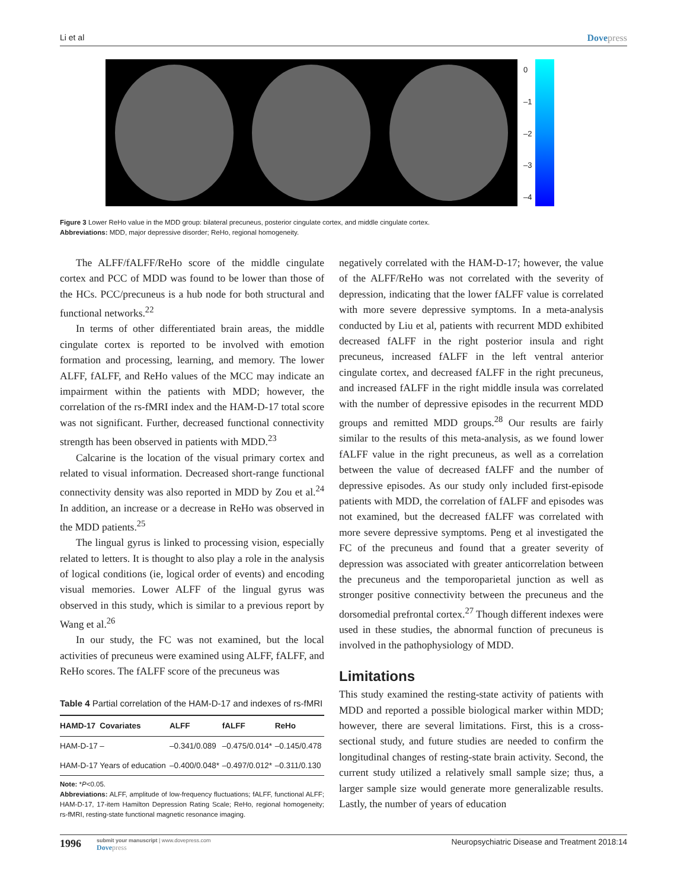Li et al Dovepress
0
–1
–2
–3
–4
Figure 3 Lower ReHo value in the MDD group: bilateral precuneus, posterior cingulate cortex, and middle cingulate cortex.
Abbreviations: MDD, major depressive disorder; ReHo, regional homogeneity.
The ALFF/fALFF/ReHo score of the middle cingulate cortex and PCC of MDD was found to be lower than those of the HCs. PCC/precuneus is a hub node for both structural and functional networks.<sup>22</sup>
In terms of other differentiated brain areas, the middle cingulate cortex is reported to be involved with emotion formation and processing, learning, and memory. The lower ALFF, fALFF, and ReHo values of the MCC may indicate an impairment within the patients with MDD; however, the correlation of the rs-fMRI index and the HAM-D-17 total score was not significant. Further, decreased functional connectivity strength has been observed in patients with MDD.<sup>23</sup>
Calcarine is the location of the visual primary cortex and related to visual information. Decreased short-range functional connectivity density was also reported in MDD by Zou et al.<sup>24</sup> In addition, an increase or a decrease in ReHo was observed in the MDD patients.<sup>25</sup>
The lingual gyrus is linked to processing vision, especially related to letters. It is thought to also play a role in the analysis of logical conditions (ie, logical order of events) and encoding visual memories. Lower ALFF of the lingual gyrus was observed in this study, which is similar to a previous report by Wang et al.<sup>26</sup>
In our study, the FC was not examined, but the local activities of precuneus were examined using ALFF, fALFF, and ReHo scores. The fALFF score of the precuneus was
Table 4 Partial correlation of the HAM-D-17 and indexes of rs-fMRI
| HAMD-17 | Covariates | ALFF | fALFF | ReHo |
| --- | --- | --- | --- | --- |
| HAM-D-17 | – | –0.341/0.089 | –0.475/0.014* | –0.145/0.478 |
| HAM-D-17 | Years of education | –0.400/0.048* | –0.497/0.012* | –0.311/0.130 |
Note: *P<0.05.
Abbreviations: ALFF, amplitude of low-frequency fluctuations; fALFF, functional ALFF; HAM-D-17, 17-item Hamilton Depression Rating Scale; ReHo, regional homogeneity; rs-fMRI, resting-state functional magnetic resonance imaging.
negatively correlated with the HAM-D-17; however, the value of the ALFF/ReHo was not correlated with the severity of depression, indicating that the lower fALFF value is correlated with more severe depressive symptoms. In a meta-analysis conducted by Liu et al, patients with recurrent MDD exhibited decreased fALFF in the right posterior insula and right precuneus, increased fALFF in the left ventral anterior cingulate cortex, and decreased fALFF in the right precuneus, and increased fALFF in the right middle insula was correlated with the number of depressive episodes in the recurrent MDD groups and remitted MDD groups.<sup>28</sup> Our results are fairly similar to the results of this meta-analysis, as we found lower fALFF value in the right precuneus, as well as a correlation between the value of decreased fALFF and the number of depressive episodes. As our study only included first-episode patients with MDD, the correlation of fALFF and episodes was not examined, but the decreased fALFF was correlated with more severe depressive symptoms. Peng et al investigated the FC of the precuneus and found that a greater severity of depression was associated with greater anticorrelation between the precuneus and the temporoparietal junction as well as stronger positive connectivity between the precuneus and the dorsomedial prefrontal cortex.<sup>27</sup> Though different indexes were used in these studies, the abnormal function of precuneus is involved in the pathophysiology of MDD.
Limitations
This study examined the resting-state activity of patients with MDD and reported a possible biological marker within MDD; however, there are several limitations. First, this is a cross-sectional study, and future studies are needed to confirm the longitudinal changes of resting-state brain activity. Second, the current study utilized a relatively small sample size; thus, a larger sample size would generate more generalizable results. Lastly, the number of years of education
1996
submit your manuscript | www.dovepress.com
Dovepress
Neuropsychiatric Disease and Treatment 2018:14